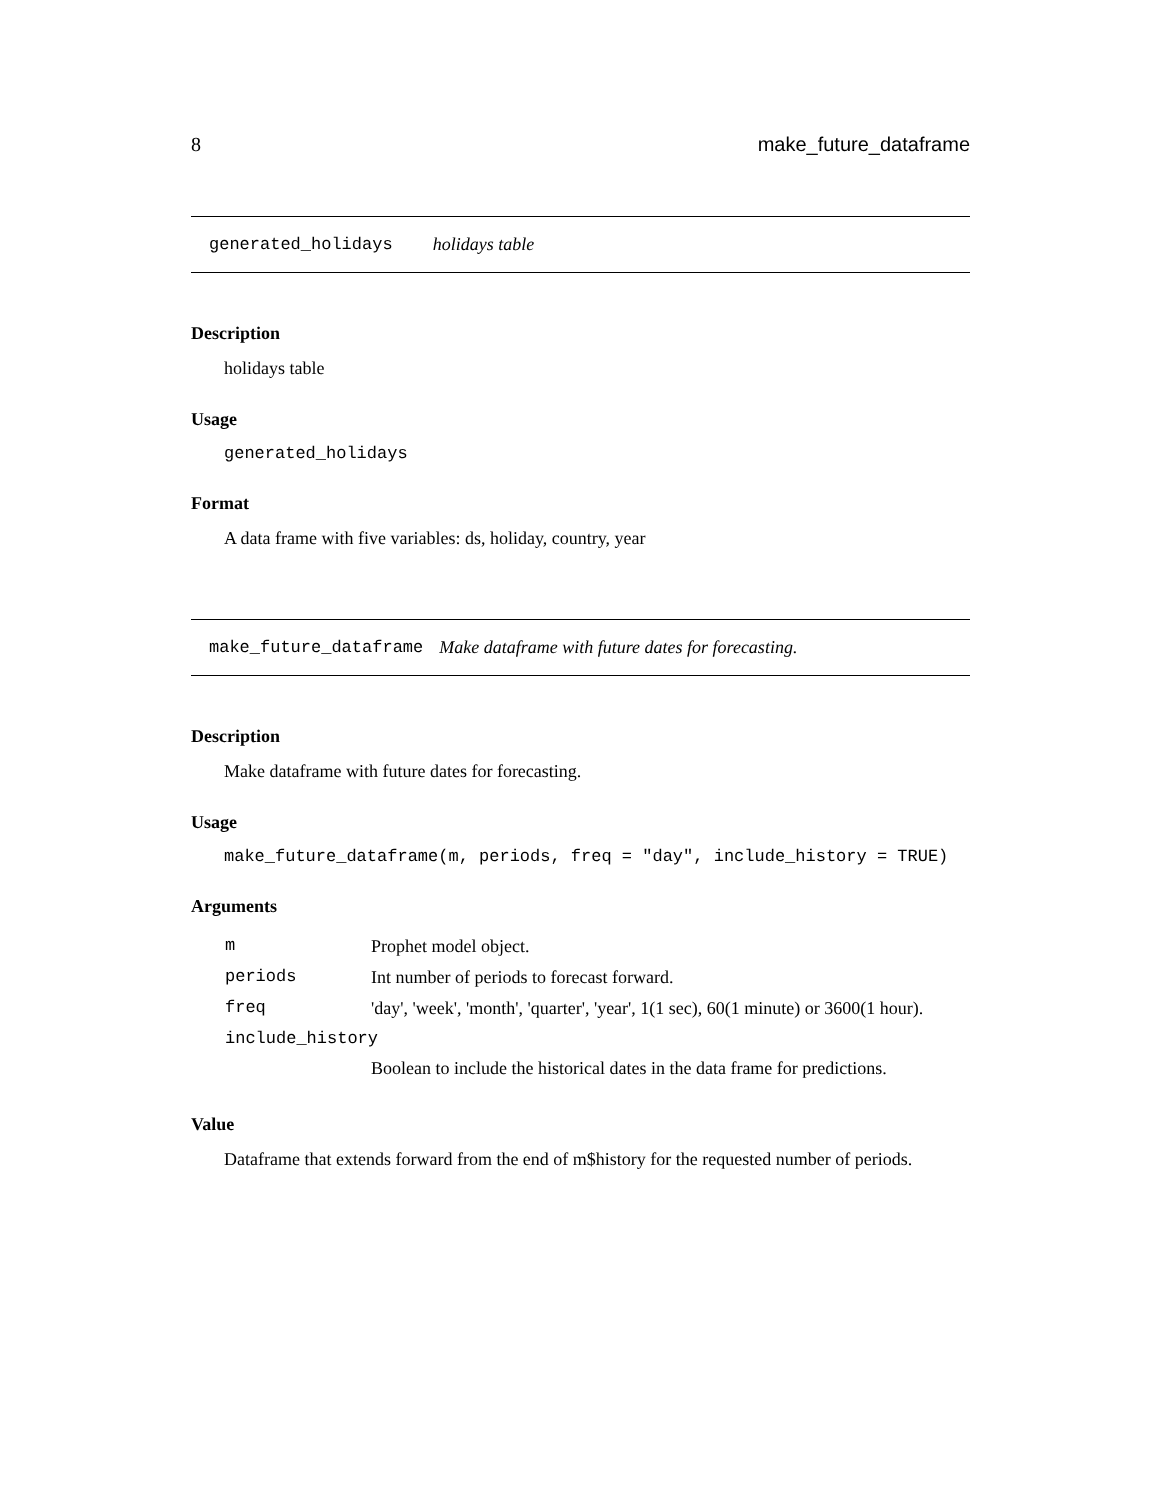8 make_future_dataframe
generated_holidays holidays table
Description
holidays table
Usage
generated_holidays
Format
A data frame with five variables: ds, holiday, country, year
make_future_dataframe Make dataframe with future dates for forecasting.
Description
Make dataframe with future dates for forecasting.
Usage
make_future_dataframe(m, periods, freq = "day", include_history = TRUE)
Arguments
| m | Prophet model object. |
| periods | Int number of periods to forecast forward. |
| freq | 'day', 'week', 'month', 'quarter', 'year', 1(1 sec), 60(1 minute) or 3600(1 hour). |
| include_history | |
| | Boolean to include the historical dates in the data frame for predictions. |
Value
Dataframe that extends forward from the end of m$history for the requested number of periods.